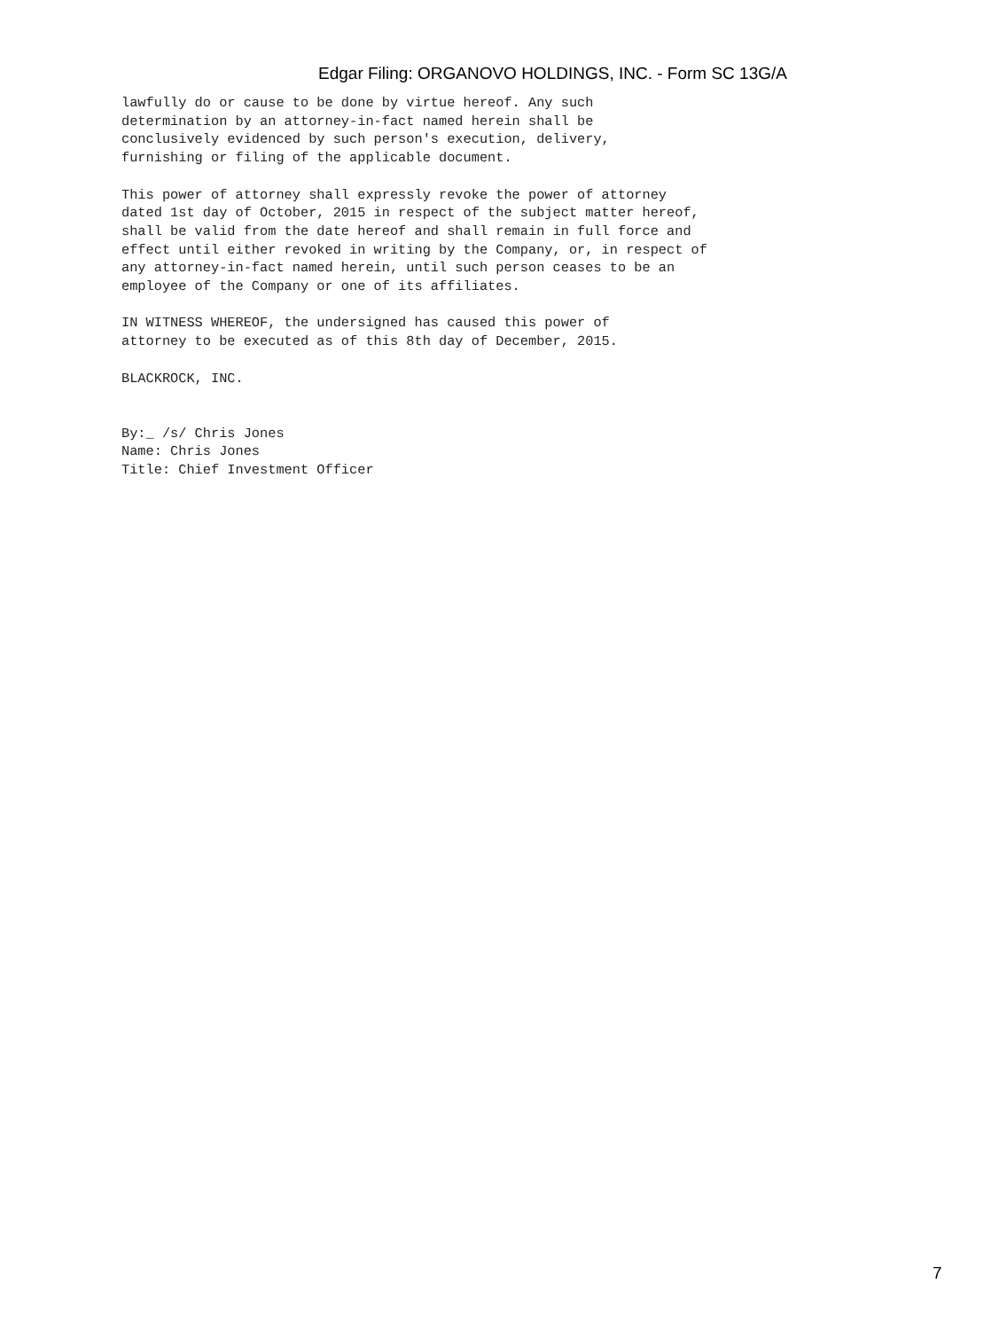Edgar Filing: ORGANOVO HOLDINGS, INC. - Form SC 13G/A
lawfully do or cause to be done by virtue hereof. Any such
determination by an attorney-in-fact named herein shall be
conclusively evidenced by such person's execution, delivery,
furnishing or filing of the applicable document.

This power of attorney shall expressly revoke the power of attorney
dated 1st day of October, 2015 in respect of the subject matter hereof,
shall be valid from the date hereof and shall remain in full force and
effect until either revoked in writing by the Company, or, in respect of
any attorney-in-fact named herein, until such person ceases to be an
employee of the Company or one of its affiliates.

IN WITNESS WHEREOF, the undersigned has caused this power of
attorney to be executed as of this 8th day of December, 2015.

BLACKROCK, INC.


By:_ /s/ Chris Jones
Name: Chris Jones
Title: Chief Investment Officer
7